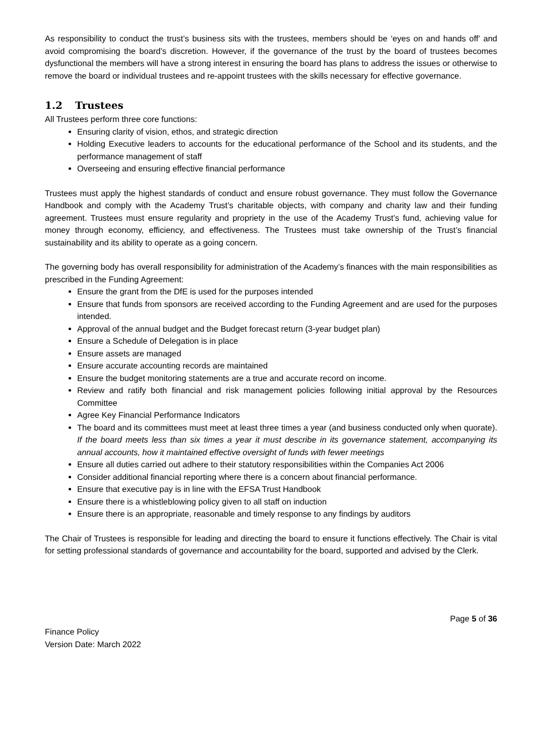As responsibility to conduct the trust’s business sits with the trustees, members should be ‘eyes on and hands off’ and avoid compromising the board’s discretion. However, if the governance of the trust by the board of trustees becomes dysfunctional the members will have a strong interest in ensuring the board has plans to address the issues or otherwise to remove the board or individual trustees and re-appoint trustees with the skills necessary for effective governance.
1.2 Trustees
All Trustees perform three core functions:
Ensuring clarity of vision, ethos, and strategic direction
Holding Executive leaders to accounts for the educational performance of the School and its students, and the performance management of staff
Overseeing and ensuring effective financial performance
Trustees must apply the highest standards of conduct and ensure robust governance. They must follow the Governance Handbook and comply with the Academy Trust’s charitable objects, with company and charity law and their funding agreement. Trustees must ensure regularity and propriety in the use of the Academy Trust’s fund, achieving value for money through economy, efficiency, and effectiveness. The Trustees must take ownership of the Trust’s financial sustainability and its ability to operate as a going concern.
The governing body has overall responsibility for administration of the Academy’s finances with the main responsibilities as prescribed in the Funding Agreement:
Ensure the grant from the DfE is used for the purposes intended
Ensure that funds from sponsors are received according to the Funding Agreement and are used for the purposes intended.
Approval of the annual budget and the Budget forecast return (3-year budget plan)
Ensure a Schedule of Delegation is in place
Ensure assets are managed
Ensure accurate accounting records are maintained
Ensure the budget monitoring statements are a true and accurate record on income.
Review and ratify both financial and risk management policies following initial approval by the Resources Committee
Agree Key Financial Performance Indicators
The board and its committees must meet at least three times a year (and business conducted only when quorate). If the board meets less than six times a year it must describe in its governance statement, accompanying its annual accounts, how it maintained effective oversight of funds with fewer meetings
Ensure all duties carried out adhere to their statutory responsibilities within the Companies Act 2006
Consider additional financial reporting where there is a concern about financial performance.
Ensure that executive pay is in line with the EFSA Trust Handbook
Ensure there is a whistleblowing policy given to all staff on induction
Ensure there is an appropriate, reasonable and timely response to any findings by auditors
The Chair of Trustees is responsible for leading and directing the board to ensure it functions effectively. The Chair is vital for setting professional standards of governance and accountability for the board, supported and advised by the Clerk.
Page 5 of 36
Finance Policy
Version Date: March 2022